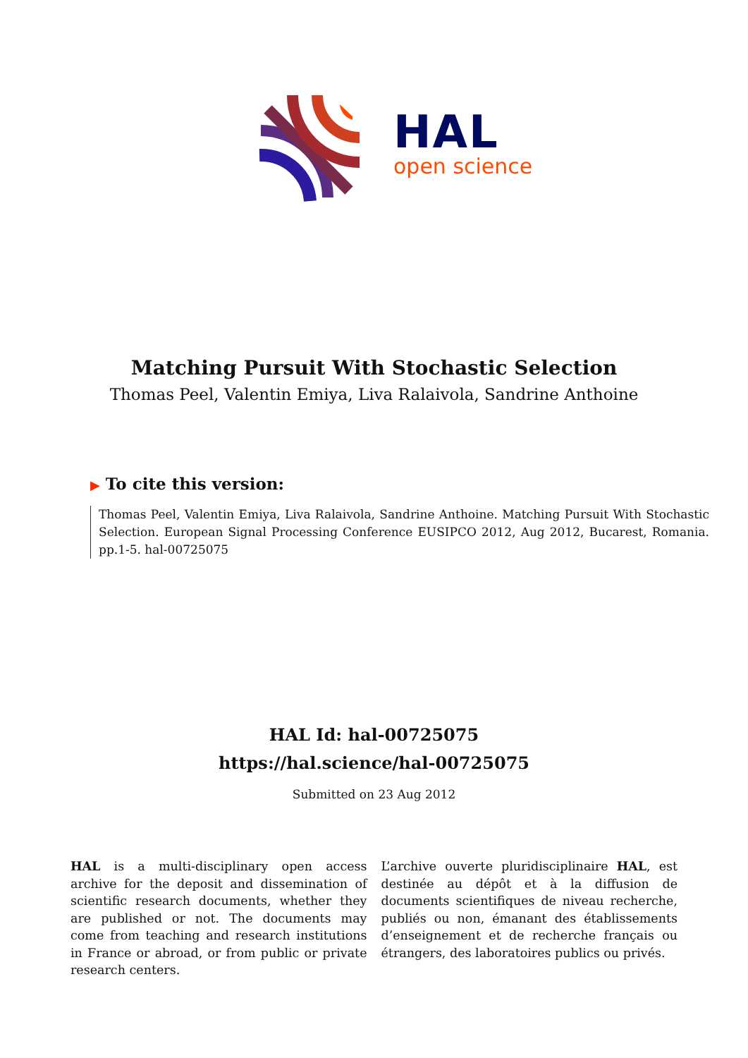HAL
open science
Matching Pursuit With Stochastic Selection
Thomas Peel, Valentin Emiya, Liva Ralaivola, Sandrine Anthoine
▶ To cite this version:
Thomas Peel, Valentin Emiya, Liva Ralaivola, Sandrine Anthoine. Matching Pursuit With Stochastic Selection. European Signal Processing Conference EUSIPCO 2012, Aug 2012, Bucarest, Romania. pp.1-5. hal-00725075
HAL Id: hal-00725075
https://hal.science/hal-00725075
Submitted on 23 Aug 2012
HAL is a multi-disciplinary open access archive for the deposit and dissemination of scientific research documents, whether they are published or not. The documents may come from teaching and research institutions in France or abroad, or from public or private research centers.
L’archive ouverte pluridisciplinaire HAL, est destinée au dépôt et à la diffusion de documents scientifiques de niveau recherche, publiés ou non, émanant des établissements d’enseignement et de recherche français ou étrangers, des laboratoires publics ou privés.